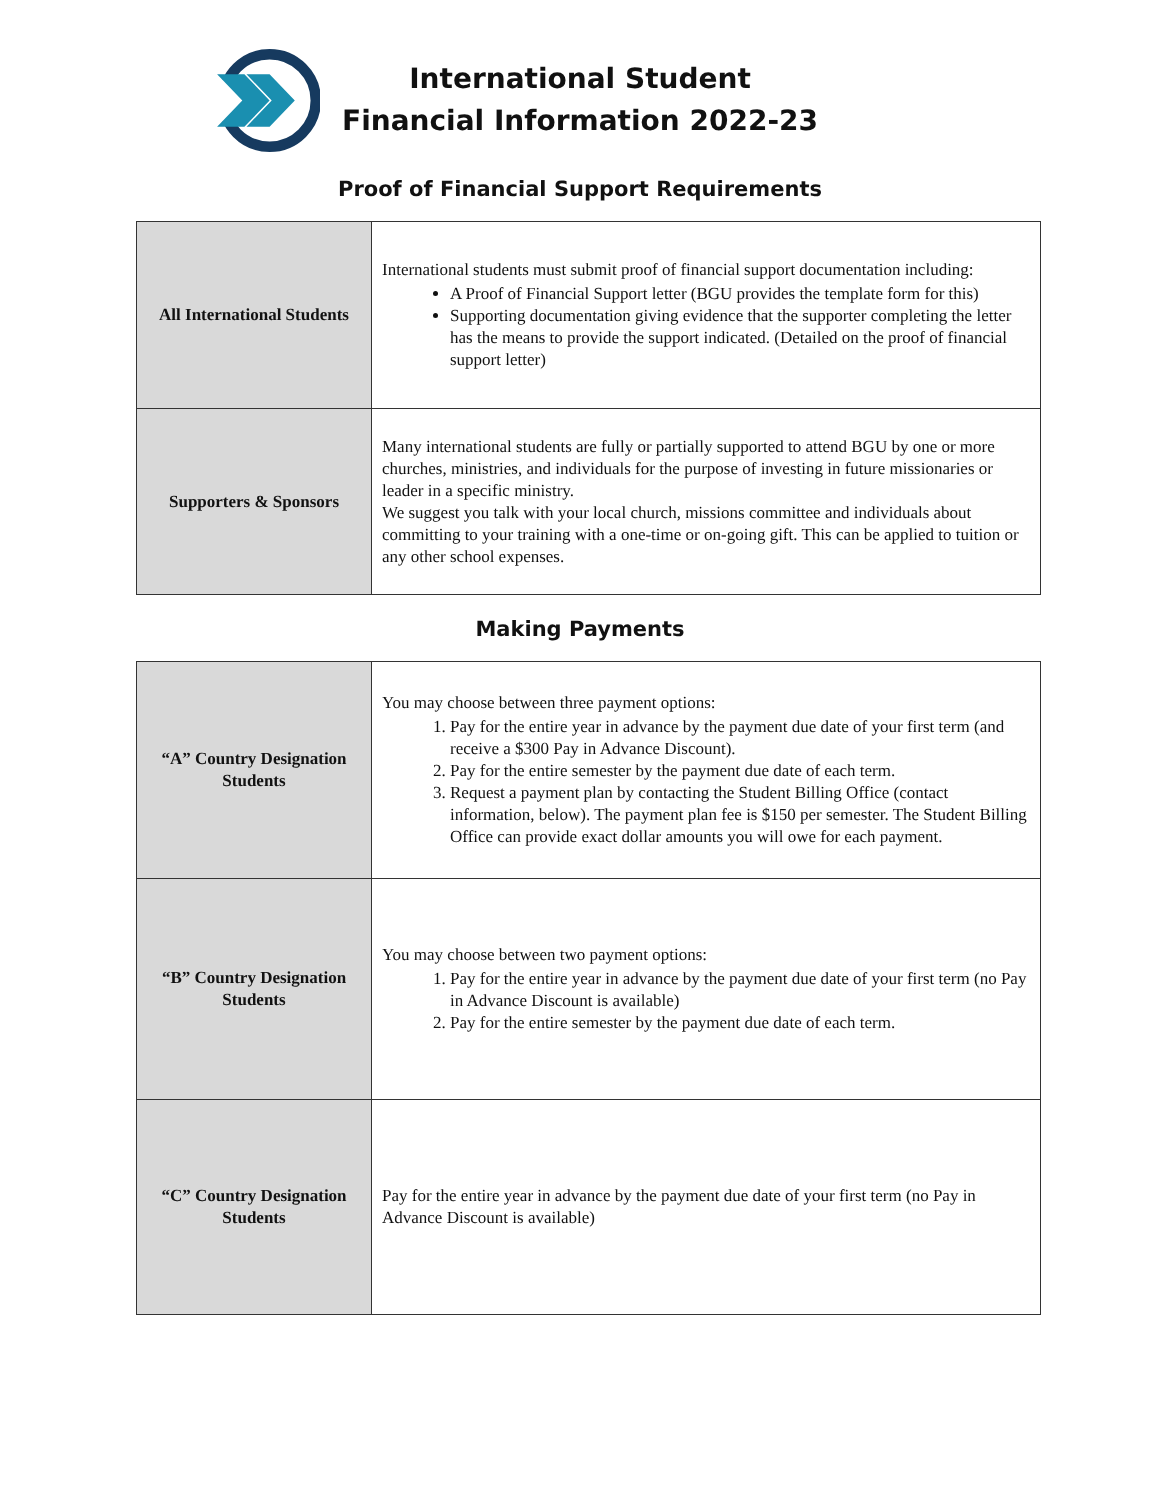International Student
Financial Information 2022-23
Proof of Financial Support Requirements
| All International Students | International students must submit proof of financial support documentation including: A Proof of Financial Support letter (BGU provides the template form for this) Supporting documentation giving evidence that the supporter completing the letter has the means to provide the support indicated. (Detailed on the proof of financial support letter) |
| Supporters & Sponsors | Many international students are fully or partially supported to attend BGU by one or more churches, ministries, and individuals for the purpose of investing in future missionaries or leader in a specific ministry. We suggest you talk with your local church, missions committee and individuals about committing to your training with a one-time or on-going gift. This can be applied to tuition or any other school expenses. |
Making Payments
| “A” Country Designation Students | You may choose between three payment options: 1. Pay for the entire year in advance by the payment due date of your first term (and receive a $300 Pay in Advance Discount). 2. Pay for the entire semester by the payment due date of each term. 3. Request a payment plan by contacting the Student Billing Office (contact information, below). The payment plan fee is $150 per semester. The Student Billing Office can provide exact dollar amounts you will owe for each payment. |
| “B” Country Designation Students | You may choose between two payment options: 1. Pay for the entire year in advance by the payment due date of your first term (no Pay in Advance Discount is available) 2. Pay for the entire semester by the payment due date of each term. |
| “C” Country Designation Students | Pay for the entire year in advance by the payment due date of your first term (no Pay in Advance Discount is available) |